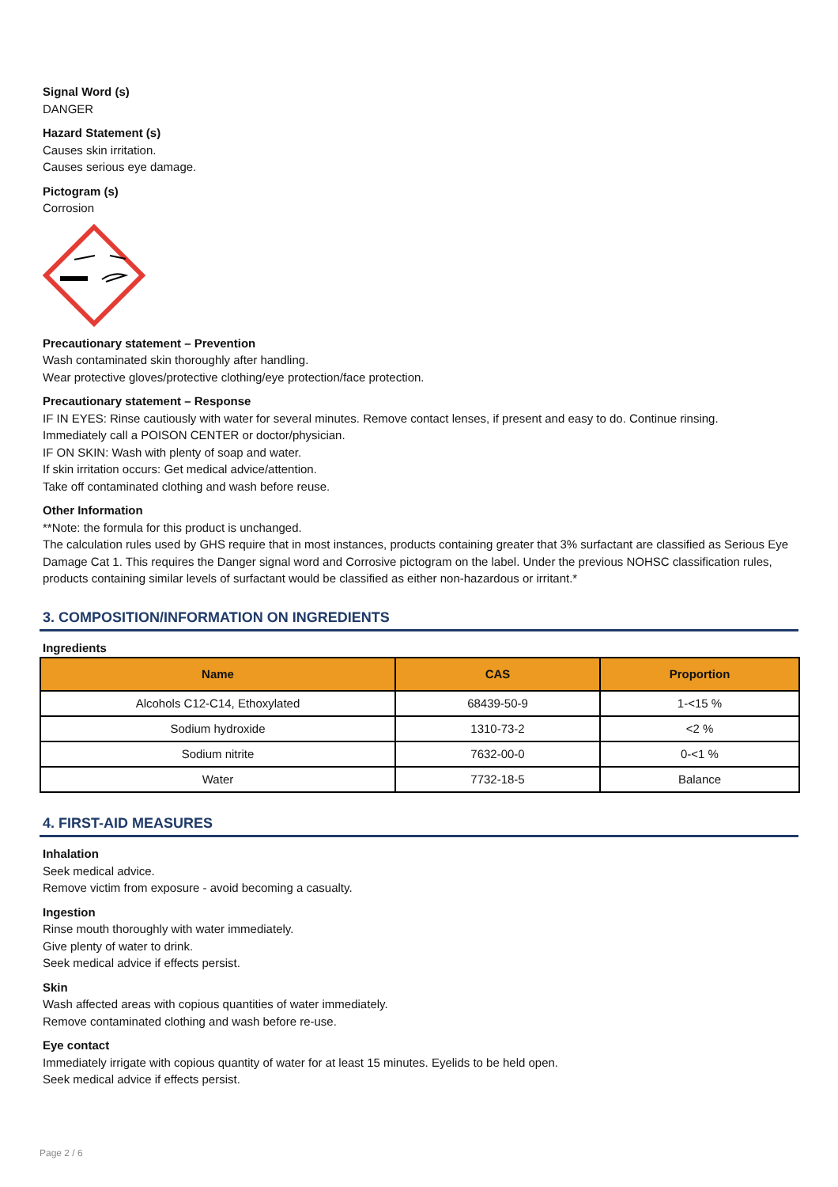Signal Word (s)
DANGER
Hazard Statement (s)
Causes skin irritation.
Causes serious eye damage.
Pictogram (s)
Corrosion
Precautionary statement – Prevention
Wash contaminated skin thoroughly after handling.
Wear protective gloves/protective clothing/eye protection/face protection.
Precautionary statement – Response
IF IN EYES: Rinse cautiously with water for several minutes. Remove contact lenses, if present and easy to do. Continue rinsing.
Immediately call a POISON CENTER or doctor/physician.
IF ON SKIN: Wash with plenty of soap and water.
If skin irritation occurs: Get medical advice/attention.
Take off contaminated clothing and wash before reuse.
Other Information
**Note: the formula for this product is unchanged.
The calculation rules used by GHS require that in most instances, products containing greater that 3% surfactant are classified as Serious Eye Damage Cat 1. This requires the Danger signal word and Corrosive pictogram on the label. Under the previous NOHSC classification rules, products containing similar levels of surfactant would be classified as either non-hazardous or irritant.*
3. COMPOSITION/INFORMATION ON INGREDIENTS
Ingredients
| Name | CAS | Proportion |
| --- | --- | --- |
| Alcohols C12-C14, Ethoxylated | 68439-50-9 | 1-<15 % |
| Sodium hydroxide | 1310-73-2 | <2 % |
| Sodium nitrite | 7632-00-0 | 0-<1 % |
| Water | 7732-18-5 | Balance |
4. FIRST-AID MEASURES
Inhalation
Seek medical advice.
Remove victim from exposure - avoid becoming a casualty.
Ingestion
Rinse mouth thoroughly with water immediately.
Give plenty of water to drink.
Seek medical advice if effects persist.
Skin
Wash affected areas with copious quantities of water immediately.
Remove contaminated clothing and wash before re-use.
Eye contact
Immediately irrigate with copious quantity of water for at least 15 minutes. Eyelids to be held open.
Seek medical advice if effects persist.
Page 2 / 6